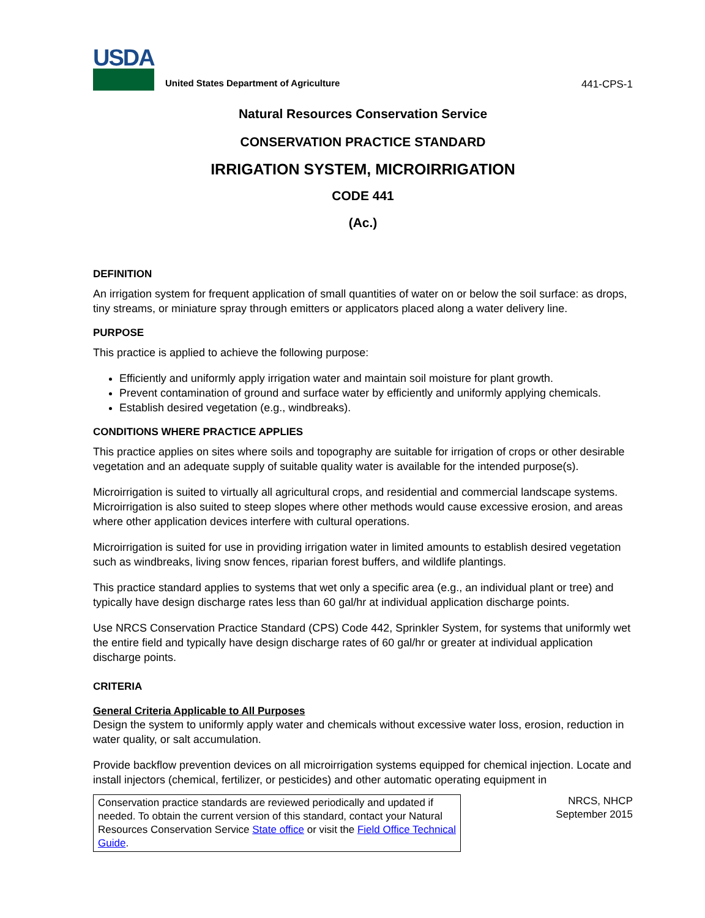USDA
United States Department of Agriculture
441-CPS-1
Natural Resources Conservation Service
CONSERVATION PRACTICE STANDARD
IRRIGATION SYSTEM, MICROIRRIGATION
CODE 441
(Ac.)
DEFINITION
An irrigation system for frequent application of small quantities of water on or below the soil surface: as drops, tiny streams, or miniature spray through emitters or applicators placed along a water delivery line.
PURPOSE
This practice is applied to achieve the following purpose:
Efficiently and uniformly apply irrigation water and maintain soil moisture for plant growth.
Prevent contamination of ground and surface water by efficiently and uniformly applying chemicals.
Establish desired vegetation (e.g., windbreaks).
CONDITIONS WHERE PRACTICE APPLIES
This practice applies on sites where soils and topography are suitable for irrigation of crops or other desirable vegetation and an adequate supply of suitable quality water is available for the intended purpose(s).
Microirrigation is suited to virtually all agricultural crops, and residential and commercial landscape systems. Microirrigation is also suited to steep slopes where other methods would cause excessive erosion, and areas where other application devices interfere with cultural operations.
Microirrigation is suited for use in providing irrigation water in limited amounts to establish desired vegetation such as windbreaks, living snow fences, riparian forest buffers, and wildlife plantings.
This practice standard applies to systems that wet only a specific area (e.g., an individual plant or tree) and typically have design discharge rates less than 60 gal/hr at individual application discharge points.
Use NRCS Conservation Practice Standard (CPS) Code 442, Sprinkler System, for systems that uniformly wet the entire field and typically have design discharge rates of 60 gal/hr or greater at individual application discharge points.
CRITERIA
General Criteria Applicable to All Purposes
Design the system to uniformly apply water and chemicals without excessive water loss, erosion, reduction in water quality, or salt accumulation.
Provide backflow prevention devices on all microirrigation systems equipped for chemical injection. Locate and install injectors (chemical, fertilizer, or pesticides) and other automatic operating equipment in
Conservation practice standards are reviewed periodically and updated if needed. To obtain the current version of this standard, contact your Natural Resources Conservation Service State office or visit the Field Office Technical Guide.
NRCS, NHCP
September 2015